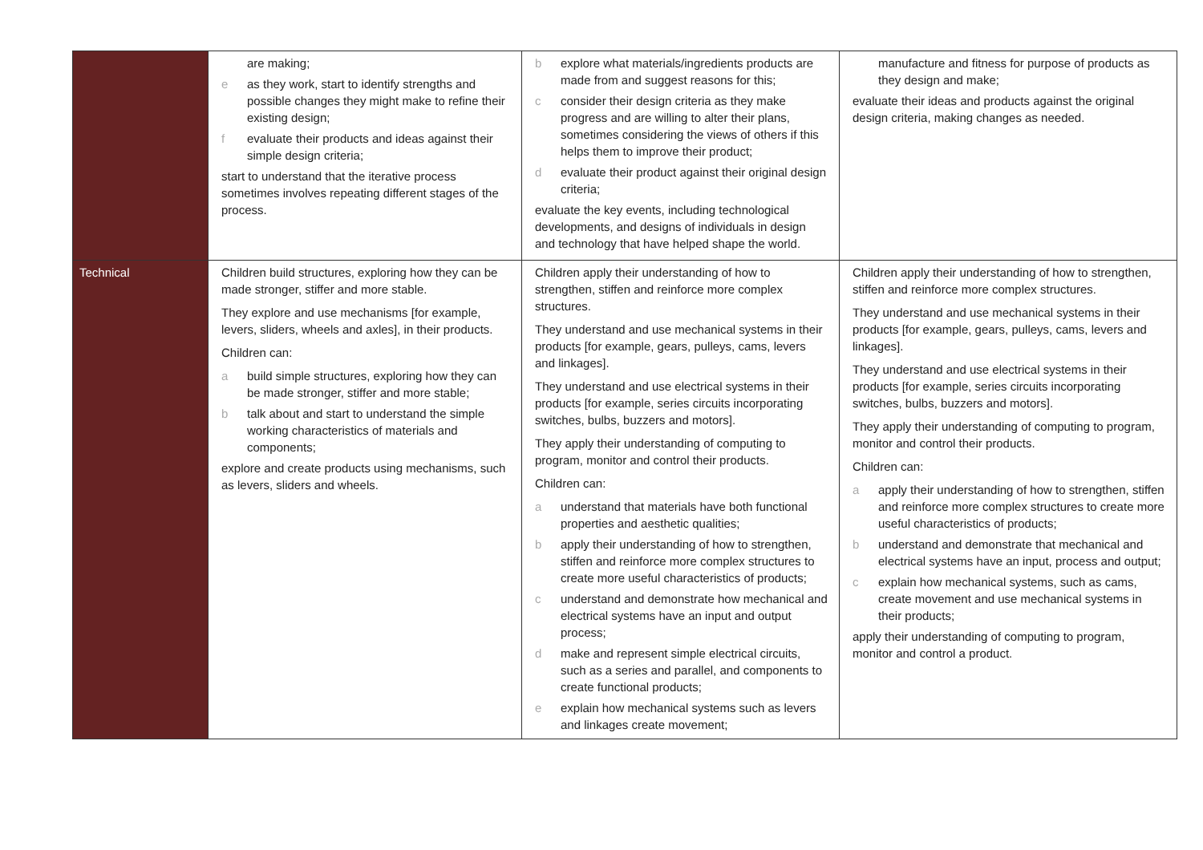| | are making; e as they work, start to identify strengths and possible changes they might make to refine their existing design; f evaluate their products and ideas against their simple design criteria; start to understand that the iterative process sometimes involves repeating different stages of the process. | b explore what materials/ingredients products are made from and suggest reasons for this; c consider their design criteria as they make progress and are willing to alter their plans, sometimes considering the views of others if this helps them to improve their product; d evaluate their product against their original design criteria; evaluate the key events, including technological developments, and designs of individuals in design and technology that have helped shape the world. | manufacture and fitness for purpose of products as they design and make; evaluate their ideas and products against the original design criteria, making changes as needed. |
| Technical | Children build structures, exploring how they can be made stronger, stiffer and more stable. They explore and use mechanisms [for example, levers, sliders, wheels and axles], in their products. Children can: a build simple structures, exploring how they can be made stronger, stiffer and more stable; b talk about and start to understand the simple working characteristics of materials and components; explore and create products using mechanisms, such as levers, sliders and wheels. | Children apply their understanding of how to strengthen, stiffen and reinforce more complex structures. They understand and use mechanical systems in their products [for example, gears, pulleys, cams, levers and linkages]. They understand and use electrical systems in their products [for example, series circuits incorporating switches, bulbs, buzzers and motors]. They apply their understanding of computing to program, monitor and control their products. Children can: a understand that materials have both functional properties and aesthetic qualities; b apply their understanding of how to strengthen, stiffen and reinforce more complex structures to create more useful characteristics of products; c understand and demonstrate how mechanical and electrical systems have an input and output process; d make and represent simple electrical circuits, such as a series and parallel, and components to create functional products; e explain how mechanical systems such as levers and linkages create movement; | Children apply their understanding of how to strengthen, stiffen and reinforce more complex structures. They understand and use mechanical systems in their products [for example, gears, pulleys, cams, levers and linkages]. They understand and use electrical systems in their products [for example, series circuits incorporating switches, bulbs, buzzers and motors]. They apply their understanding of computing to program, monitor and control their products. Children can: a apply their understanding of how to strengthen, stiffen and reinforce more complex structures to create more useful characteristics of products; b understand and demonstrate that mechanical and electrical systems have an input, process and output; c explain how mechanical systems, such as cams, create movement and use mechanical systems in their products; apply their understanding of computing to program, monitor and control a product. |